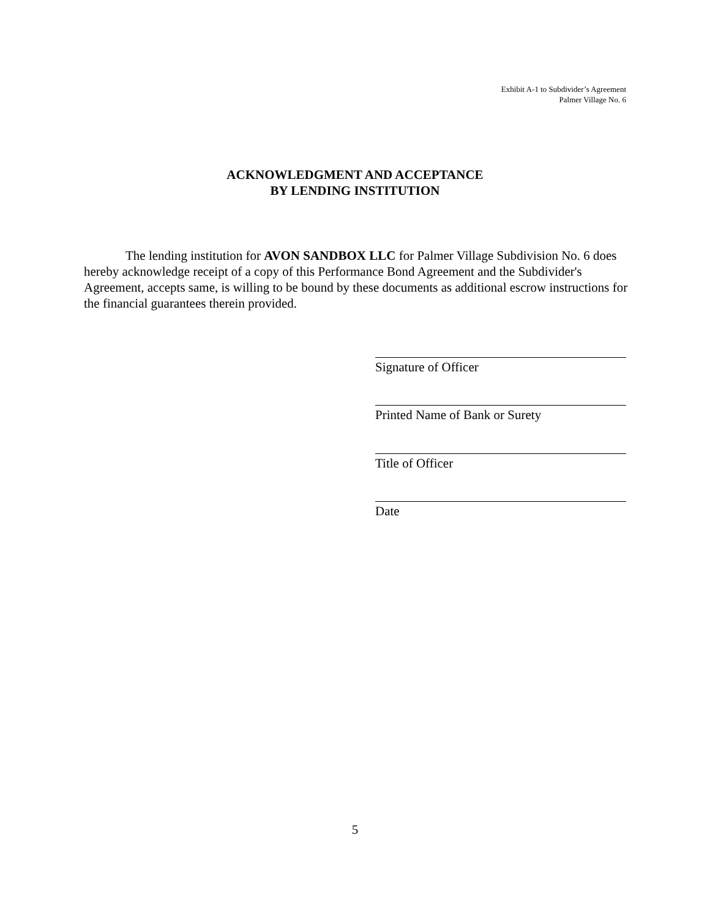Exhibit A-1 to Subdivider’s Agreement
Palmer Village No. 6
ACKNOWLEDGMENT AND ACCEPTANCE
BY LENDING INSTITUTION
The lending institution for AVON SANDBOX LLC for Palmer Village Subdivision No. 6 does hereby acknowledge receipt of a copy of this Performance Bond Agreement and the Subdivider's Agreement, accepts same, is willing to be bound by these documents as additional escrow instructions for the financial guarantees therein provided.
Signature of Officer
Printed Name of Bank or Surety
Title of Officer
Date
5